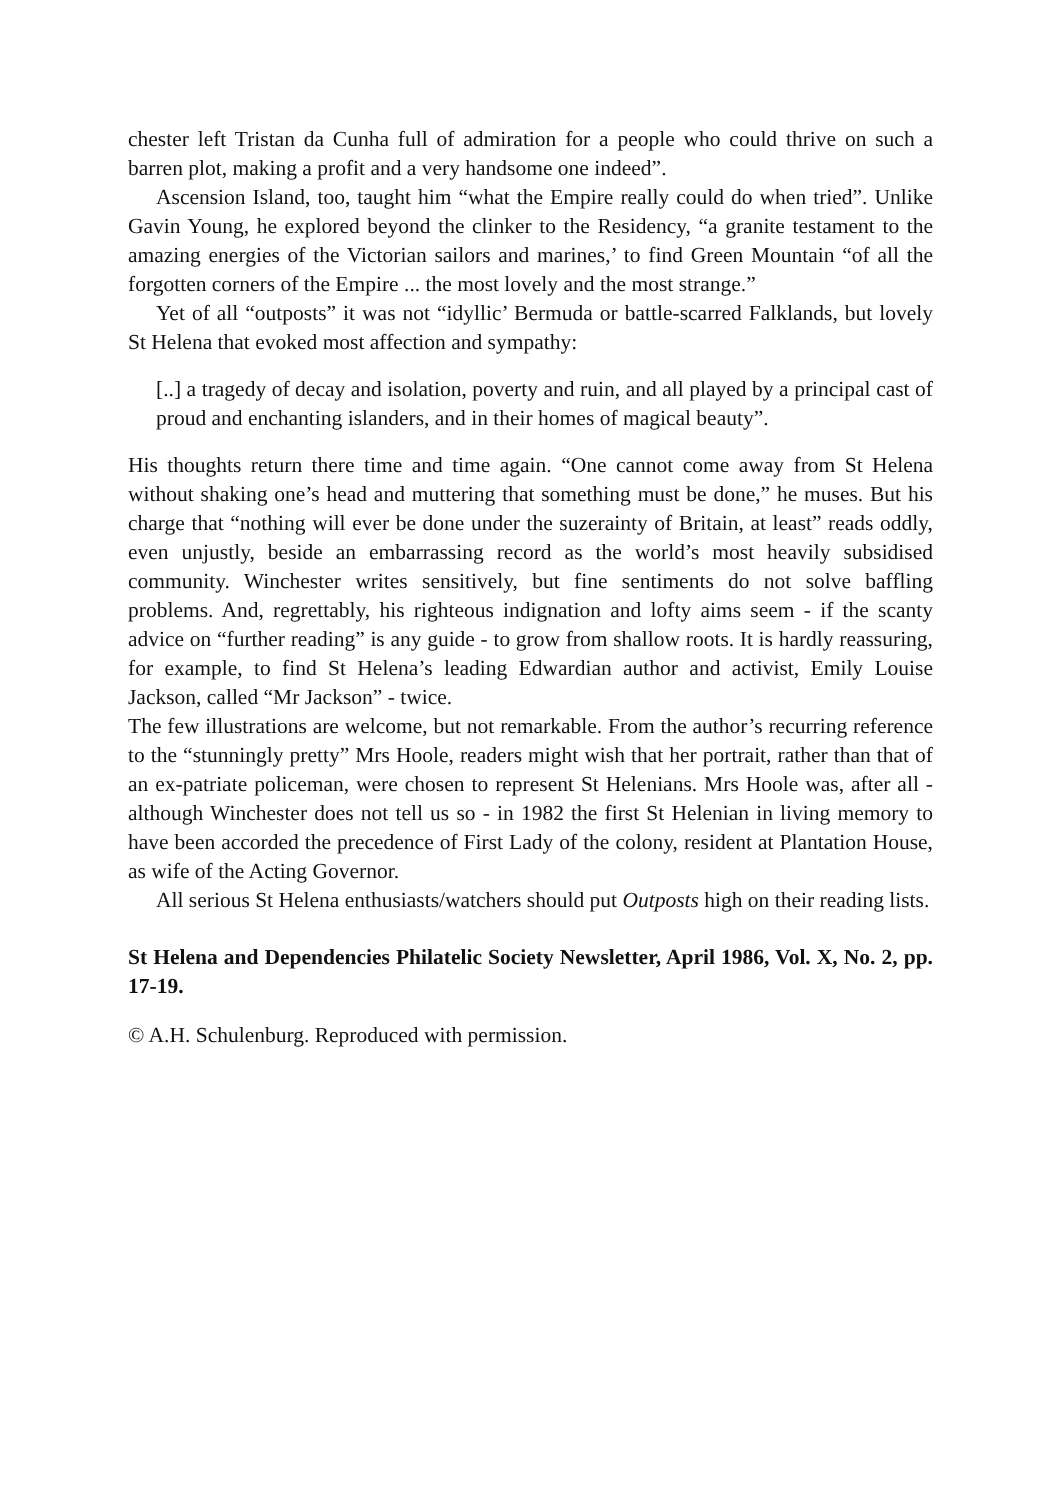chester left Tristan da Cunha full of admiration for a people who could thrive on such a barren plot, making a profit and a very handsome one indeed”.
Ascension Island, too, taught him “what the Empire really could do when tried”. Unlike Gavin Young, he explored beyond the clinker to the Residency, “a granite testament to the amazing energies of the Victorian sailors and marines,’ to find Green Mountain “of all the forgotten corners of the Empire ... the most lovely and the most strange.”
Yet of all “outposts” it was not “idyllic’ Bermuda or battle-scarred Falklands, but lovely St Helena that evoked most affection and sympathy:
[..] a tragedy of decay and isolation, poverty and ruin, and all played by a principal cast of proud and enchanting islanders, and in their homes of magical beauty”.
His thoughts return there time and time again. “One cannot come away from St Helena without shaking one’s head and muttering that something must be done,” he muses. But his charge that “nothing will ever be done under the suzerainty of Britain, at least” reads oddly, even unjustly, beside an embarrassing record as the world’s most heavily subsidised community. Winchester writes sensitively, but fine sentiments do not solve baffling problems. And, regrettably, his righteous indignation and lofty aims seem - if the scanty advice on “further reading” is any guide - to grow from shallow roots. It is hardly reassuring, for example, to find St Helena’s leading Edwardian author and activist, Emily Louise Jackson, called “Mr Jackson” - twice.
The few illustrations are welcome, but not remarkable. From the author’s recurring reference to the “stunningly pretty” Mrs Hoole, readers might wish that her portrait, rather than that of an ex-patriate policeman, were chosen to represent St Helenians. Mrs Hoole was, after all - although Winchester does not tell us so - in 1982 the first St Helenian in living memory to have been accorded the precedence of First Lady of the colony, resident at Plantation House, as wife of the Acting Governor.
All serious St Helena enthusiasts/watchers should put Outposts high on their reading lists.
St Helena and Dependencies Philatelic Society Newsletter, April 1986, Vol. X, No. 2, pp. 17-19.
© A.H. Schulenburg. Reproduced with permission.